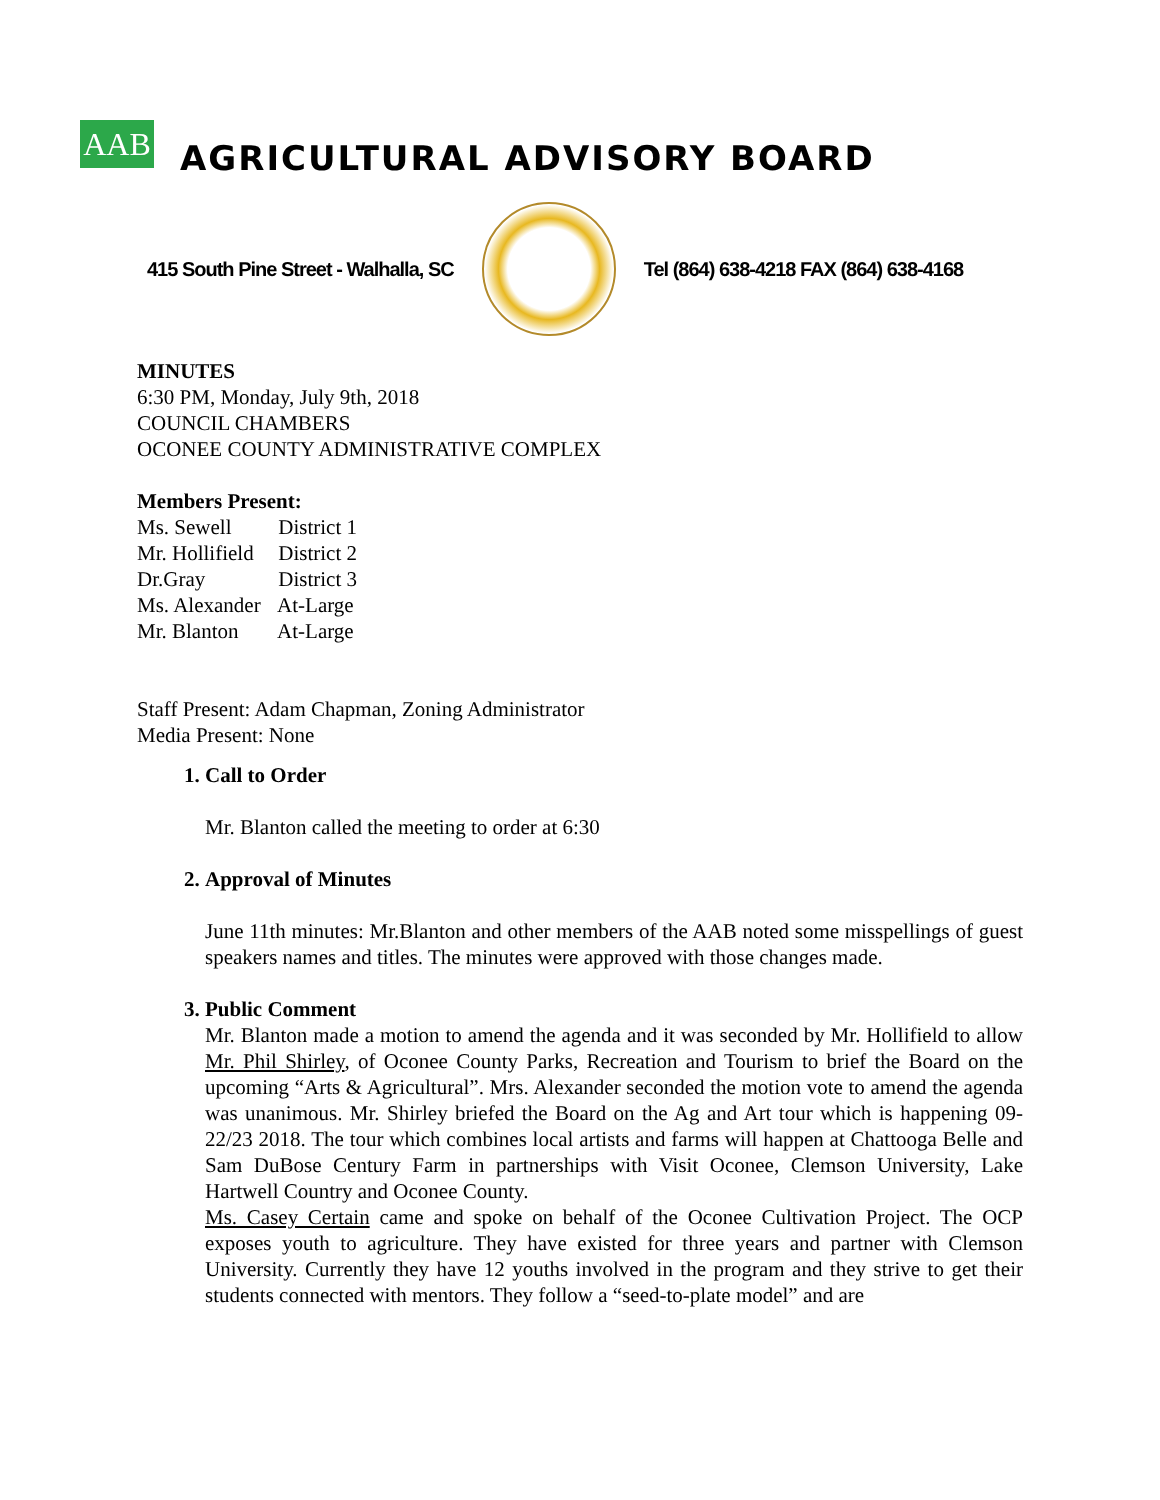AAB
AGRICULTURAL ADVISORY BOARD
415 South Pine Street - Walhalla, SC
Tel (864) 638-4218 FAX (864) 638-4168
MINUTES
6:30 PM, Monday, July 9th, 2018
COUNCIL CHAMBERS
OCONEE COUNTY ADMINISTRATIVE COMPLEX
Members Present:
Ms. Sewell District 1
Mr. Hollifield District 2
Dr.Gray District 3
Ms. Alexander At-Large
Mr. Blanton At-Large
Staff Present: Adam Chapman, Zoning Administrator
Media Present: None
1. Call to Order
Mr. Blanton called the meeting to order at 6:30
2. Approval of Minutes
June 11th minutes: Mr.Blanton and other members of the AAB noted some misspellings of guest speakers names and titles. The minutes were approved with those changes made.
3. Public Comment
Mr. Blanton made a motion to amend the agenda and it was seconded by Mr. Hollifield to allow Mr. Phil Shirley, of Oconee County Parks, Recreation and Tourism to brief the Board on the upcoming “Arts & Agricultural”. Mrs. Alexander seconded the motion vote to amend the agenda was unanimous. Mr. Shirley briefed the Board on the Ag and Art tour which is happening 09-22/23 2018. The tour which combines local artists and farms will happen at Chattooga Belle and Sam DuBose Century Farm in partnerships with Visit Oconee, Clemson University, Lake Hartwell Country and Oconee County.
Ms. Casey Certain came and spoke on behalf of the Oconee Cultivation Project. The OCP exposes youth to agriculture. They have existed for three years and partner with Clemson University. Currently they have 12 youths involved in the program and they strive to get their students connected with mentors. They follow a “seed-to-plate model” and are